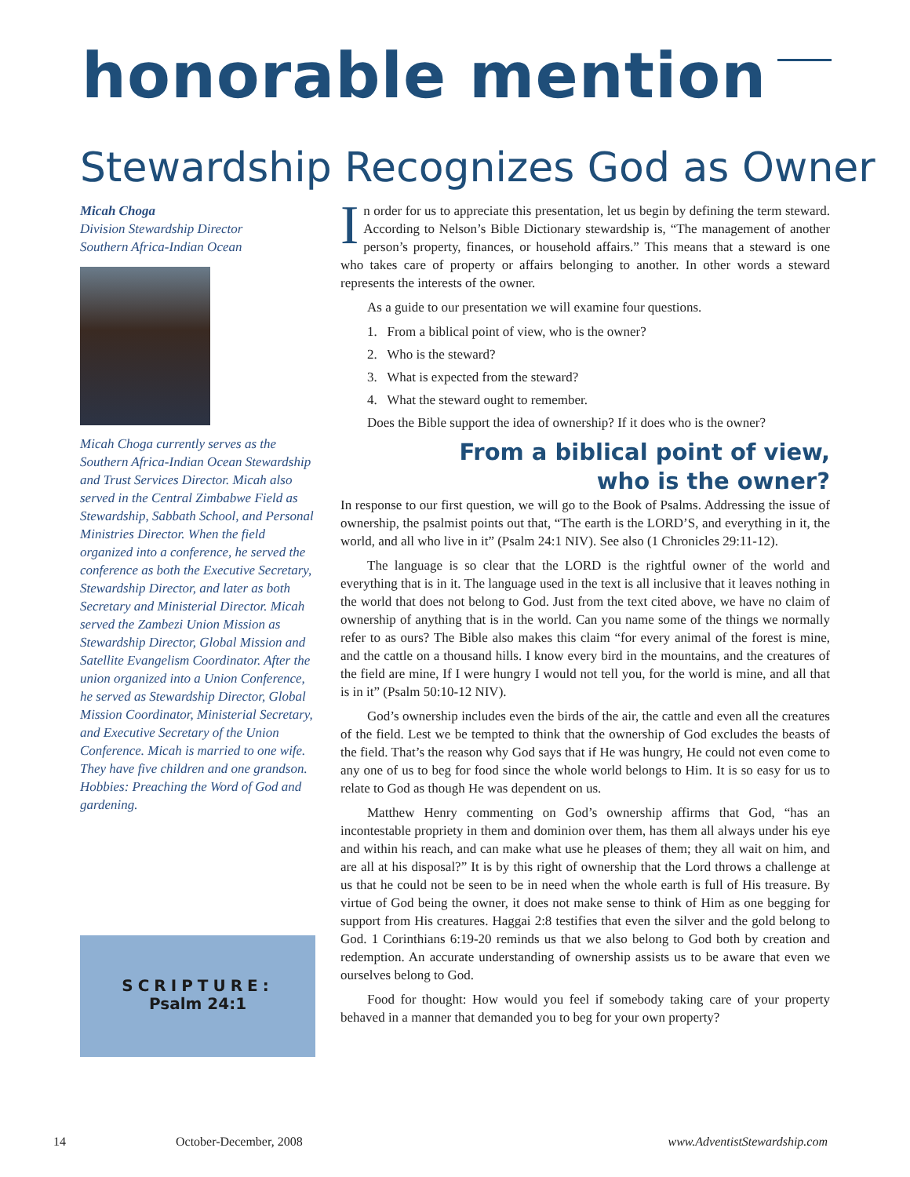honorable mention
Stewardship Recognizes God as Owner
Micah Choga
Division Stewardship Director
Southern Africa-Indian Ocean
Micah Choga currently serves as the Southern Africa-Indian Ocean Stewardship and Trust Services Director. Micah also served in the Central Zimbabwe Field as Stewardship, Sabbath School, and Personal Ministries Director. When the field organized into a conference, he served the conference as both the Executive Secretary, Stewardship Director, and later as both Secretary and Ministerial Director. Micah served the Zambezi Union Mission as Stewardship Director, Global Mission and Satellite Evangelism Coordinator. After the union organized into a Union Conference, he served as Stewardship Director, Global Mission Coordinator, Ministerial Secretary, and Executive Secretary of the Union Conference. Micah is married to one wife. They have five children and one grandson. Hobbies: Preaching the Word of God and gardening.
SCRIPTURE:
Psalm 24:1
In order for us to appreciate this presentation, let us begin by defining the term steward. According to Nelson’s Bible Dictionary stewardship is, “The management of another person’s property, finances, or household affairs.” This means that a steward is one who takes care of property or affairs belonging to another. In other words a steward represents the interests of the owner.
As a guide to our presentation we will examine four questions.
1. From a biblical point of view, who is the owner?
2. Who is the steward?
3. What is expected from the steward?
4. What the steward ought to remember.
Does the Bible support the idea of ownership? If it does who is the owner?
From a biblical point of view,
who is the owner?
In response to our first question, we will go to the Book of Psalms. Addressing the issue of ownership, the psalmist points out that, “The earth is the LORD’S, and everything in it, the world, and all who live in it” (Psalm 24:1 NIV). See also (1 Chronicles 29:11-12).
The language is so clear that the LORD is the rightful owner of the world and everything that is in it. The language used in the text is all inclusive that it leaves nothing in the world that does not belong to God. Just from the text cited above, we have no claim of ownership of anything that is in the world. Can you name some of the things we normally refer to as ours? The Bible also makes this claim “for every animal of the forest is mine, and the cattle on a thousand hills. I know every bird in the mountains, and the creatures of the field are mine, If I were hungry I would not tell you, for the world is mine, and all that is in it” (Psalm 50:10-12 NIV).
God’s ownership includes even the birds of the air, the cattle and even all the creatures of the field. Lest we be tempted to think that the ownership of God excludes the beasts of the field. That’s the reason why God says that if He was hungry, He could not even come to any one of us to beg for food since the whole world belongs to Him. It is so easy for us to relate to God as though He was dependent on us.
Matthew Henry commenting on God’s ownership affirms that God, “has an incontestable propriety in them and dominion over them, has them all always under his eye and within his reach, and can make what use he pleases of them; they all wait on him, and are all at his disposal?” It is by this right of ownership that the Lord throws a challenge at us that he could not be seen to be in need when the whole earth is full of His treasure. By virtue of God being the owner, it does not make sense to think of Him as one begging for support from His creatures. Haggai 2:8 testifies that even the silver and the gold belong to God. 1 Corinthians 6:19-20 reminds us that we also belong to God both by creation and redemption. An accurate understanding of ownership assists us to be aware that even we ourselves belong to God.
Food for thought: How would you feel if somebody taking care of your property behaved in a manner that demanded you to beg for your own property?
14 October-December, 2008 www.AdventistStewardship.com